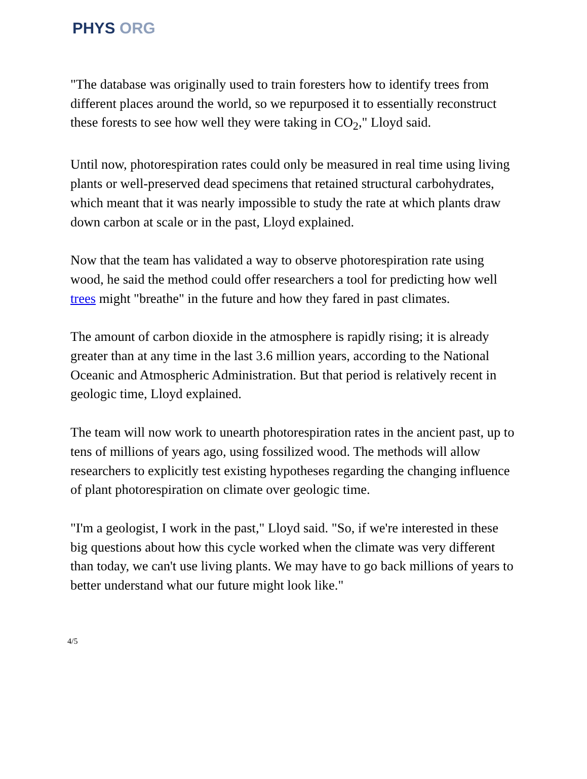PHYS ORG
"The database was originally used to train foresters how to identify trees from different places around the world, so we repurposed it to essentially reconstruct these forests to see how well they were taking in CO<sub>2</sub>," Lloyd said.
Until now, photorespiration rates could only be measured in real time using living plants or well-preserved dead specimens that retained structural carbohydrates, which meant that it was nearly impossible to study the rate at which plants draw down carbon at scale or in the past, Lloyd explained.
Now that the team has validated a way to observe photorespiration rate using wood, he said the method could offer researchers a tool for predicting how well trees might "breathe" in the future and how they fared in past climates.
The amount of carbon dioxide in the atmosphere is rapidly rising; it is already greater than at any time in the last 3.6 million years, according to the National Oceanic and Atmospheric Administration. But that period is relatively recent in geologic time, Lloyd explained.
The team will now work to unearth photorespiration rates in the ancient past, up to tens of millions of years ago, using fossilized wood. The methods will allow researchers to explicitly test existing hypotheses regarding the changing influence of plant photorespiration on climate over geologic time.
"I'm a geologist, I work in the past," Lloyd said. "So, if we're interested in these big questions about how this cycle worked when the climate was very different than today, we can't use living plants. We may have to go back millions of years to better understand what our future might look like."
4/5